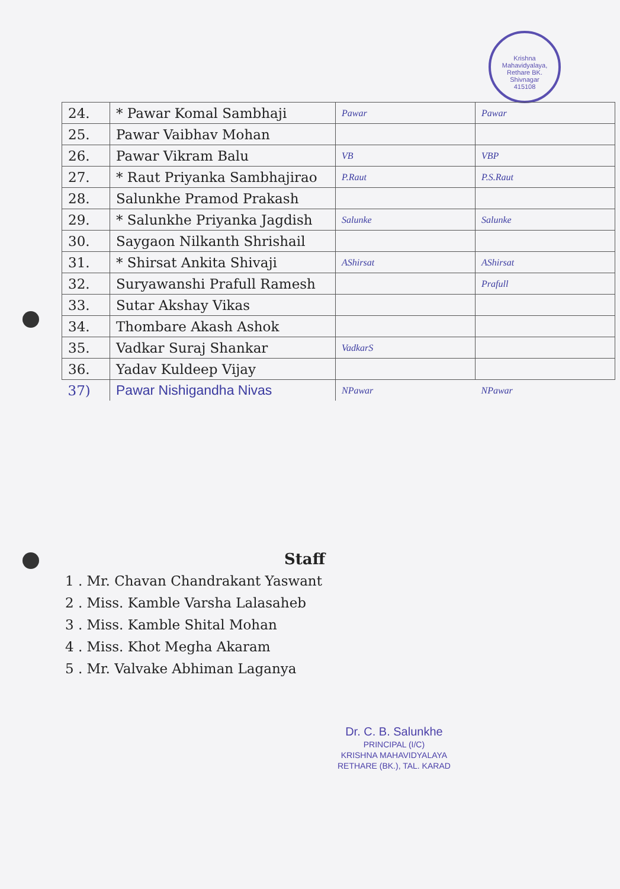Krishna Mahavidyalaya, Rethare BK.
Shivnagar
415108
| 24. | * Pawar Komal Sambhaji | Pawar | Pawar |
| 25. | Pawar Vaibhav Mohan | | |
| 26. | Pawar Vikram Balu | VB | VBP |
| 27. | * Raut Priyanka Sambhajirao | P.Raut | P.S.Raut |
| 28. | Salunkhe Pramod Prakash | | |
| 29. | * Salunkhe Priyanka Jagdish | Salunke | Salunke |
| 30. | Saygaon Nilkanth Shrishail | | |
| 31. | * Shirsat Ankita Shivaji | AShirsat | AShirsat |
| 32. | Suryawanshi Prafull Ramesh | | Prafull |
| 33. | Sutar Akshay Vikas | | |
| 34. | Thombare Akash Ashok | | |
| 35. | Vadkar Suraj Shankar | VadkarS | |
| 36. | Yadav Kuldeep Vijay | | |
| 37) | Pawar Nishigandha Nivas | NPawar | NPawar |
Staff
1 . Mr. Chavan Chandrakant Yaswant
2 . Miss. Kamble Varsha Lalasaheb
3 . Miss. Kamble Shital Mohan
4 . Miss. Khot Megha Akaram
5 . Mr. Valvake Abhiman Laganya
Dr. C. B. Salunkhe
PRINCIPAL (I/C)
KRISHNA MAHAVIDYALAYA
RETHARE (BK.), TAL. KARAD